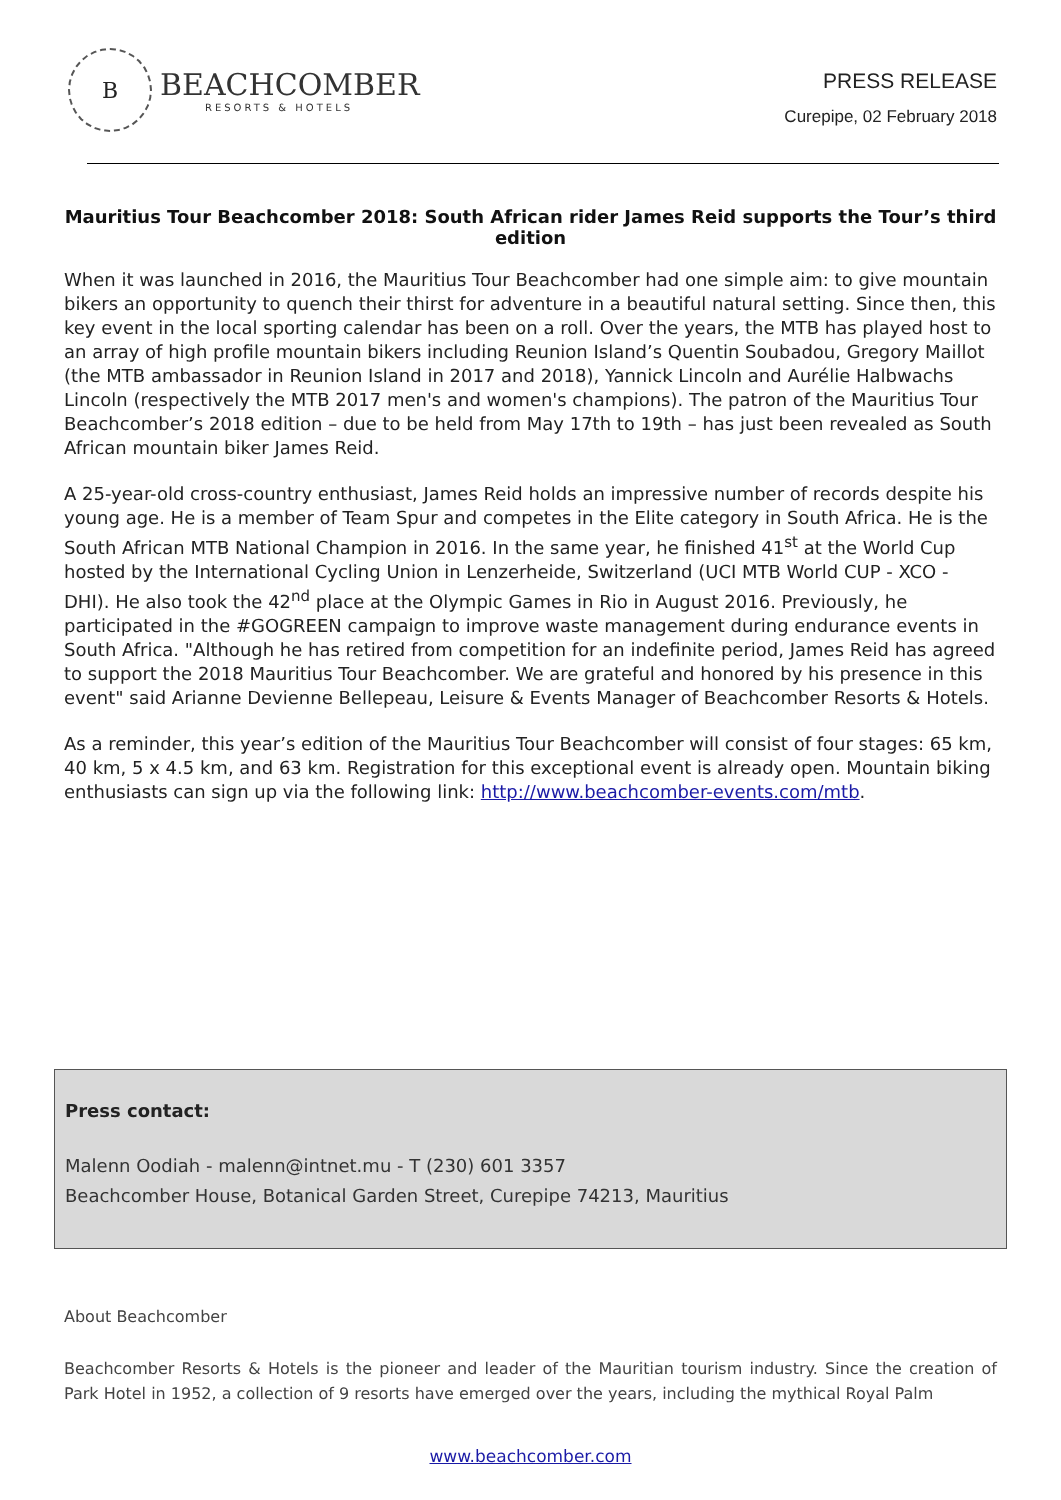B
BEACHCOMBER
RESORTS & HOTELS
PRESS RELEASE
Curepipe, 02 February 2018
Mauritius Tour Beachcomber 2018: South African rider James Reid supports the Tour’s third edition
When it was launched in 2016, the Mauritius Tour Beachcomber had one simple aim: to give mountain bikers an opportunity to quench their thirst for adventure in a beautiful natural setting. Since then, this key event in the local sporting calendar has been on a roll. Over the years, the MTB has played host to an array of high profile mountain bikers including Reunion Island’s Quentin Soubadou, Gregory Maillot (the MTB ambassador in Reunion Island in 2017 and 2018), Yannick Lincoln and Aurélie Halbwachs Lincoln (respectively the MTB 2017 men's and women's champions). The patron of the Mauritius Tour Beachcomber’s 2018 edition – due to be held from May 17th to 19th – has just been revealed as South African mountain biker James Reid.
A 25-year-old cross-country enthusiast, James Reid holds an impressive number of records despite his young age. He is a member of Team Spur and competes in the Elite category in South Africa. He is the South African MTB National Champion in 2016. In the same year, he finished 41<sup>st</sup> at the World Cup hosted by the International Cycling Union in Lenzerheide, Switzerland (UCI MTB World CUP - XCO - DHI). He also took the 42<sup>nd</sup> place at the Olympic Games in Rio in August 2016. Previously, he participated in the #GOGREEN campaign to improve waste management during endurance events in South Africa. "Although he has retired from competition for an indefinite period, James Reid has agreed to support the 2018 Mauritius Tour Beachcomber. We are grateful and honored by his presence in this event" said Arianne Devienne Bellepeau, Leisure & Events Manager of Beachcomber Resorts & Hotels.
As a reminder, this year’s edition of the Mauritius Tour Beachcomber will consist of four stages: 65 km, 40 km, 5 x 4.5 km, and 63 km. Registration for this exceptional event is already open. Mountain biking enthusiasts can sign up via the following link: http://www.beachcomber-events.com/mtb.
Press contact:
Malenn Oodiah - malenn@intnet.mu - T (230) 601 3357
Beachcomber House, Botanical Garden Street, Curepipe 74213, Mauritius
About Beachcomber
Beachcomber Resorts & Hotels is the pioneer and leader of the Mauritian tourism industry. Since the creation of Park Hotel in 1952, a collection of 9 resorts have emerged over the years, including the mythical Royal Palm
www.beachcomber.com